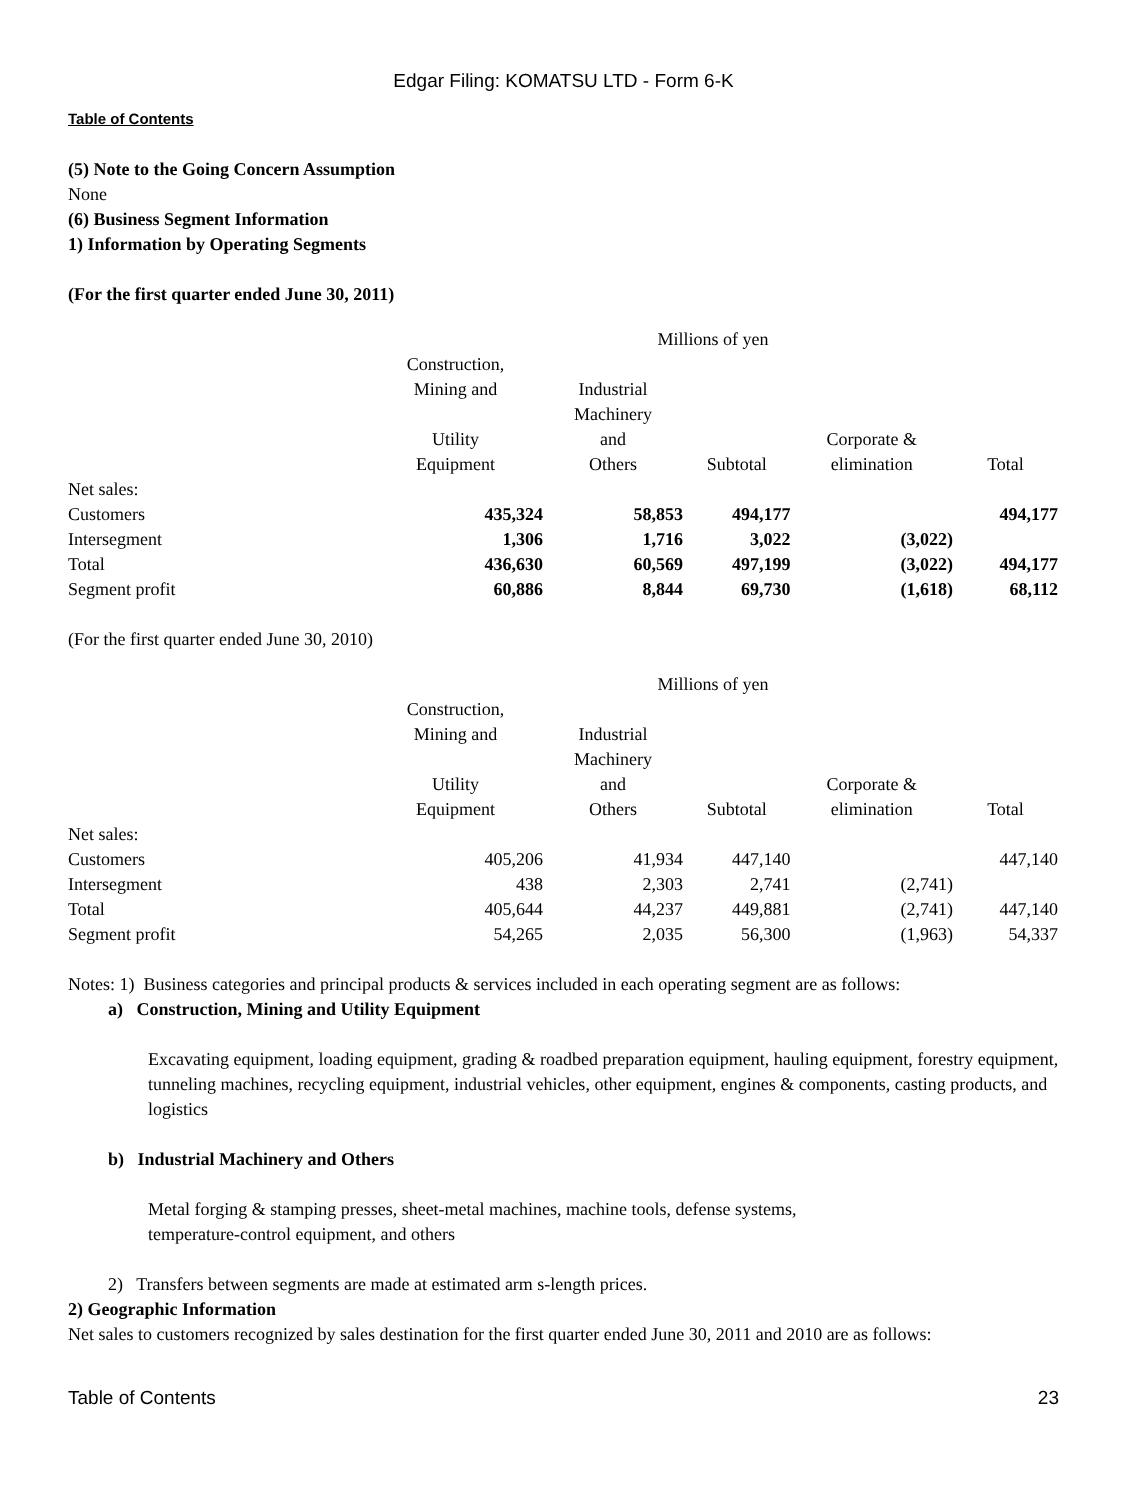Edgar Filing: KOMATSU LTD - Form 6-K
Table of Contents
(5) Note to the Going Concern Assumption
None
(6) Business Segment Information
1) Information by Operating Segments
(For the first quarter ended June 30, 2011)
| | Millions of yen | | | | |
| --- | --- | --- | --- | --- | --- |
| | Construction, Mining and Utility Equipment | Industrial Machinery and Others | Subtotal | Corporate & elimination | Total |
| Net sales: | | | | | |
| Customers | 435,324 | 58,853 | 494,177 | | 494,177 |
| Intersegment | 1,306 | 1,716 | 3,022 | (3,022) | |
| Total | 436,630 | 60,569 | 497,199 | (3,022) | 494,177 |
| Segment profit | 60,886 | 8,844 | 69,730 | (1,618) | 68,112 |
(For the first quarter ended June 30, 2010)
| | Millions of yen | | | | |
| --- | --- | --- | --- | --- | --- |
| | Construction, Mining and Utility Equipment | Industrial Machinery and Others | Subtotal | Corporate & elimination | Total |
| Net sales: | | | | | |
| Customers | 405,206 | 41,934 | 447,140 | | 447,140 |
| Intersegment | 438 | 2,303 | 2,741 | (2,741) | |
| Total | 405,644 | 44,237 | 449,881 | (2,741) | 447,140 |
| Segment profit | 54,265 | 2,035 | 56,300 | (1,963) | 54,337 |
Notes: 1) Business categories and principal products & services included in each operating segment are as follows:
a) Construction, Mining and Utility Equipment
Excavating equipment, loading equipment, grading & roadbed preparation equipment, hauling equipment, forestry equipment, tunneling machines, recycling equipment, industrial vehicles, other equipment, engines & components, casting products, and logistics
b) Industrial Machinery and Others
Metal forging & stamping presses, sheet-metal machines, machine tools, defense systems,
temperature-control equipment, and others
2) Transfers between segments are made at estimated arm s-length prices.
2) Geographic Information
Net sales to customers recognized by sales destination for the first quarter ended June 30, 2011 and 2010 are as follows:
Table of Contents 23